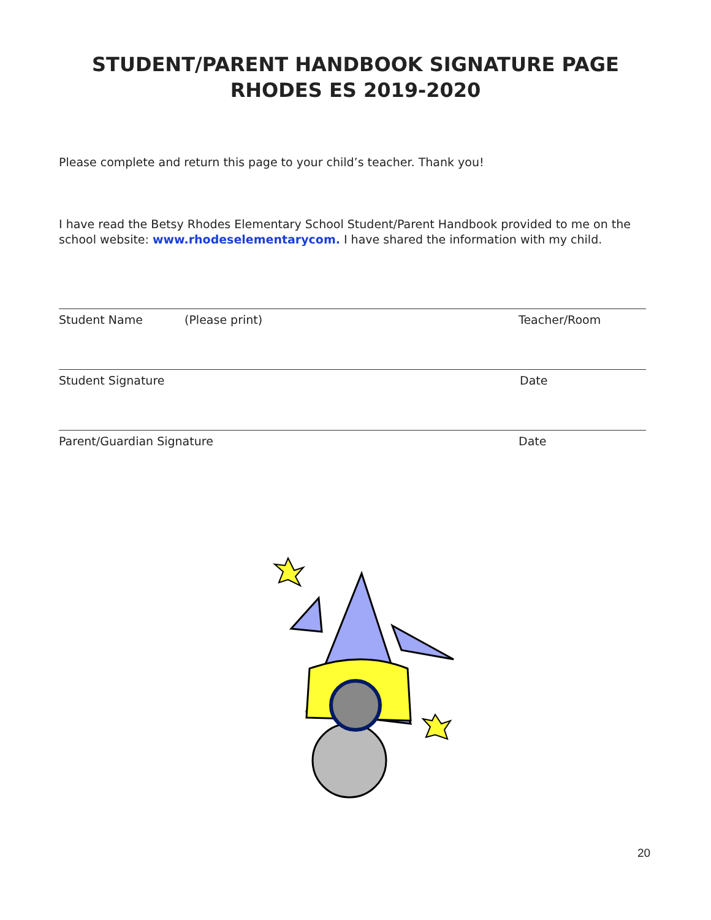STUDENT/PARENT HANDBOOK SIGNATURE PAGE
RHODES ES 2019-2020
Please complete and return this page to your child’s teacher. Thank you!
I have read the Betsy Rhodes Elementary School Student/Parent Handbook provided to me on the school website: www.rhodeselementarycom. I have shared the information with my child.
Student Name (Please print) Teacher/Room
Student Signature Date
Parent/Guardian Signature Date
20